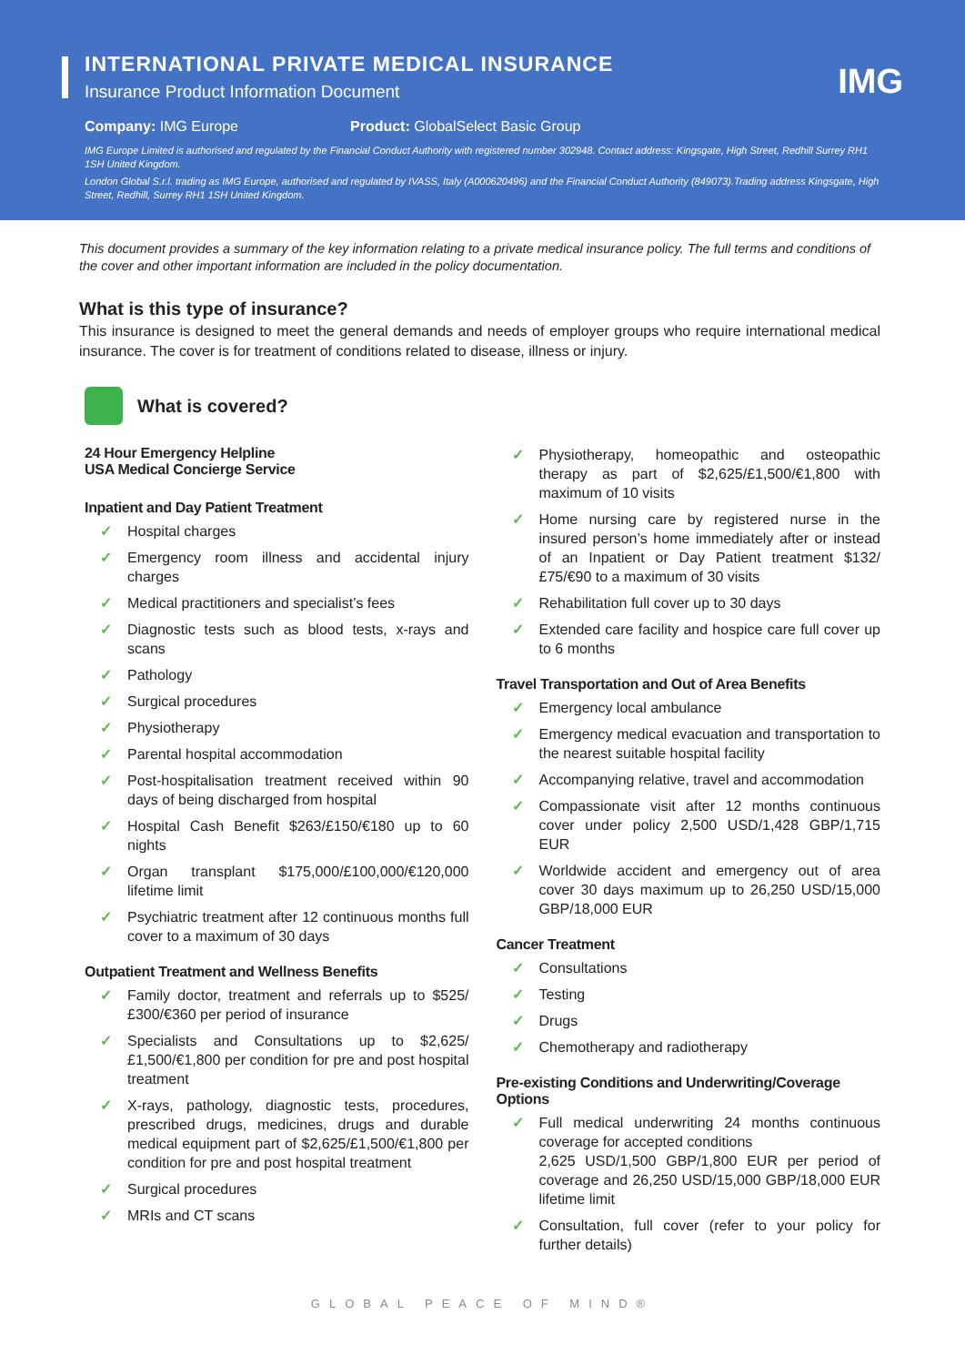IMG
INTERNATIONAL PRIVATE MEDICAL INSURANCE
Insurance Product Information Document
Company: IMG Europe Product: GlobalSelect Basic Group
IMG Europe Limited is authorised and regulated by the Financial Conduct Authority with registered number 302948. Contact address: Kingsgate, High Street, Redhill Surrey RH1 1SH United Kingdom.
London Global S.r.l. trading as IMG Europe, authorised and regulated by IVASS, Italy (A000620496) and the Financial Conduct Authority (849073).Trading address Kingsgate, High Street, Redhill, Surrey RH1 1SH United Kingdom.
This document provides a summary of the key information relating to a private medical insurance policy. The full terms and conditions of the cover and other important information are included in the policy documentation.
What is this type of insurance?
This insurance is designed to meet the general demands and needs of employer groups who require international medical insurance. The cover is for treatment of conditions related to disease, illness or injury.
What is covered?
24 Hour Emergency Helpline
USA Medical Concierge Service
Inpatient and Day Patient Treatment
✓ Hospital charges
✓ Emergency room illness and accidental injury charges
✓ Medical practitioners and specialist’s fees
✓ Diagnostic tests such as blood tests, x-rays and scans
✓ Pathology
✓ Surgical procedures
✓ Physiotherapy
✓ Parental hospital accommodation
✓ Post-hospitalisation treatment received within 90 days of being discharged from hospital
✓ Hospital Cash Benefit $263/£150/€180 up to 60 nights
✓ Organ transplant $175,000/£100,000/€120,000 lifetime limit
✓ Psychiatric treatment after 12 continuous months full cover to a maximum of 30 days
Outpatient Treatment and Wellness Benefits
✓ Family doctor, treatment and referrals up to $525/£300/€360 per period of insurance
✓ Specialists and Consultations up to $2,625/£1,500/€1,800 per condition for pre and post hospital treatment
✓ X-rays, pathology, diagnostic tests, procedures, prescribed drugs, medicines, drugs and durable medical equipment part of $2,625/£1,500/€1,800 per condition for pre and post hospital treatment
✓ Surgical procedures
✓ MRIs and CT scans
✓ Physiotherapy, homeopathic and osteopathic therapy as part of $2,625/£1,500/€1,800 with maximum of 10 visits
✓ Home nursing care by registered nurse in the insured person’s home immediately after or instead of an Inpatient or Day Patient treatment $132/£75/€90 to a maximum of 30 visits
✓ Rehabilitation full cover up to 30 days
✓ Extended care facility and hospice care full cover up to 6 months
Travel Transportation and Out of Area Benefits
✓ Emergency local ambulance
✓ Emergency medical evacuation and transportation to the nearest suitable hospital facility
✓ Accompanying relative, travel and accommodation
✓ Compassionate visit after 12 months continuous cover under policy 2,500 USD/1,428 GBP/1,715 EUR
✓ Worldwide accident and emergency out of area cover 30 days maximum up to 26,250 USD/15,000 GBP/18,000 EUR
Cancer Treatment
✓ Consultations
✓ Testing
✓ Drugs
✓ Chemotherapy and radiotherapy
Pre-existing Conditions and Underwriting/Coverage Options
✓ Full medical underwriting 24 months continuous coverage for accepted conditions
2,625 USD/1,500 GBP/1,800 EUR per period of coverage and 26,250 USD/15,000 GBP/18,000 EUR lifetime limit
✓ Consultation, full cover (refer to your policy for further details)
GLOBAL PEACE OF MIND®